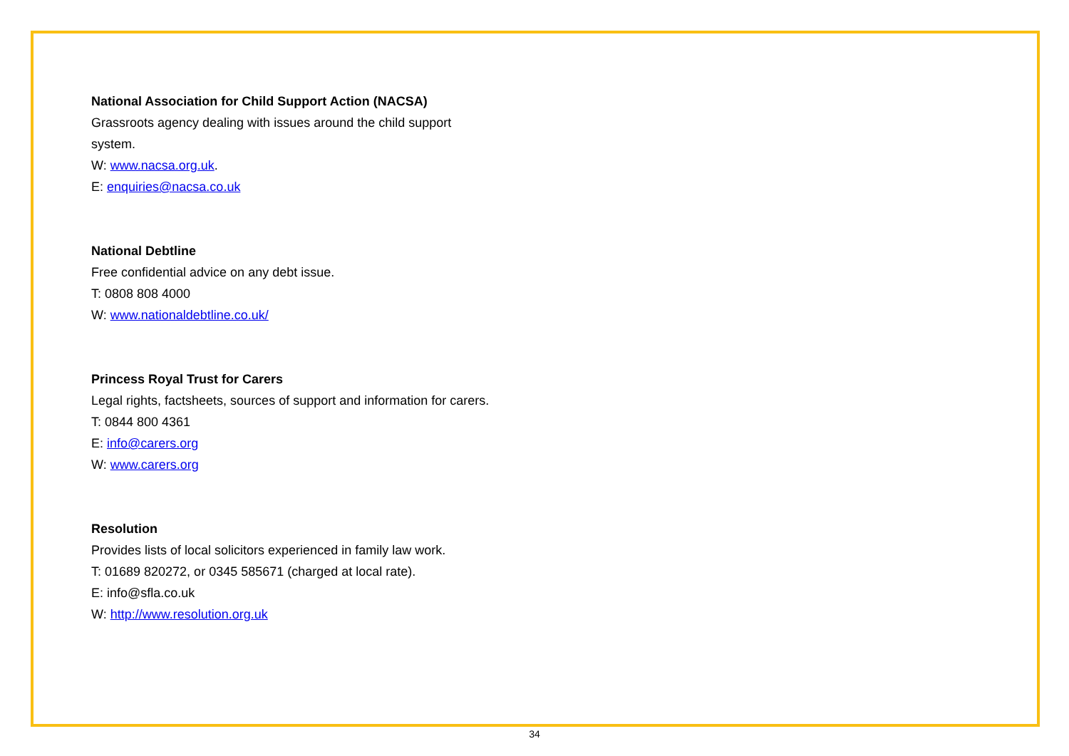National Association for Child Support Action (NACSA)
Grassroots agency dealing with issues around the child support system.
W: www.nacsa.org.uk.
E: enquiries@nacsa.co.uk
National Debtline
Free confidential advice on any debt issue.
T: 0808 808 4000
W: www.nationaldebtline.co.uk/
Princess Royal Trust for Carers
Legal rights, factsheets, sources of support and information for carers.
T: 0844 800 4361
E: info@carers.org
W: www.carers.org
Resolution
Provides lists of local solicitors experienced in family law work.
T: 01689 820272, or 0345 585671 (charged at local rate).
E: info@sfla.co.uk
W: http://www.resolution.org.uk
34